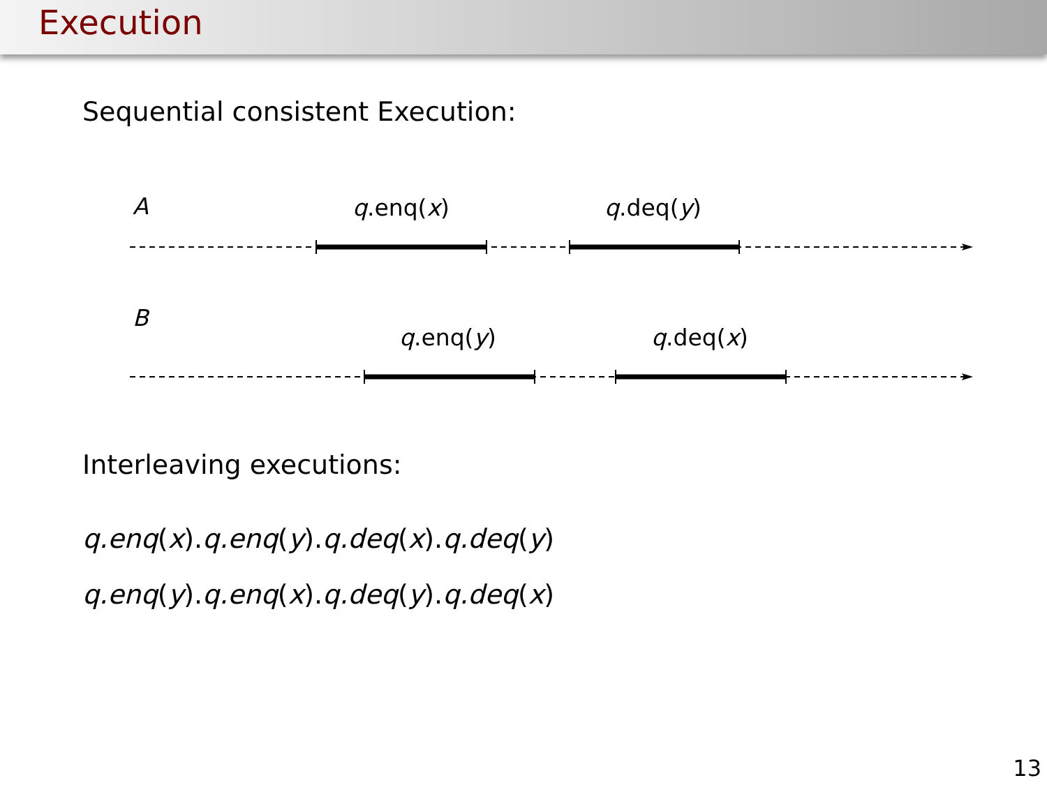Execution
Sequential consistent Execution:
A q.enq(x) q.deq(y)
B
q.enq(y) q.deq(x)
Interleaving executions:
q.enq(x).q.enq(y).q.deq(x).q.deq(y)
q.enq(y).q.enq(x).q.deq(y).q.deq(x)
13